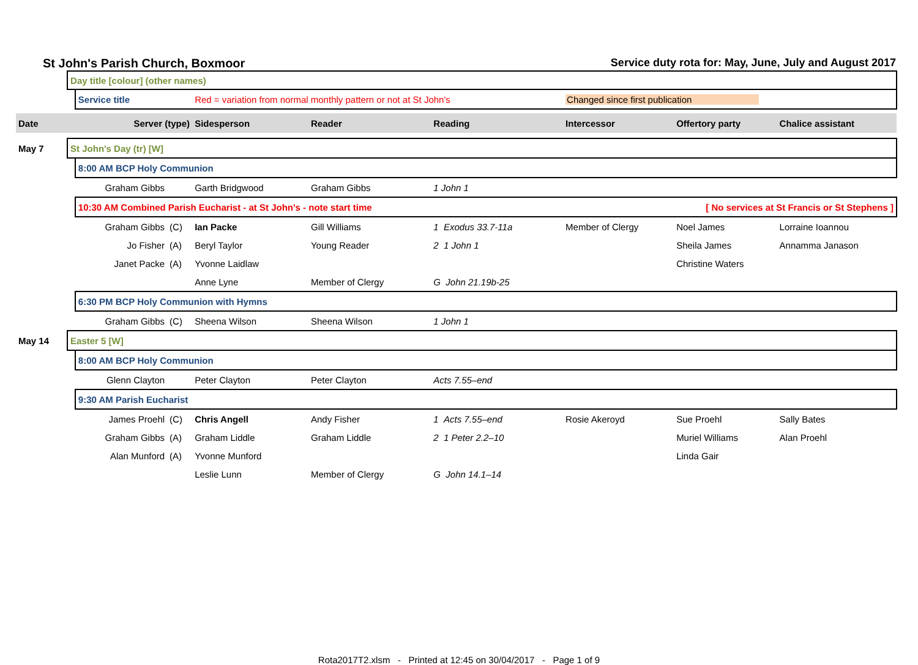St John's Parish Church, Boxmoor Service duty rota for: May, June, July and August 2017
| | Day title [colour] (other names) | | | | | | | | |
| | | Service title | | Red = variation from normal monthly pattern or not at St John's | | | Changed since first publication | | |
| Date | | Server (type) | | Sidesperson | Reader | Reading | Intercessor | Offertory party | Chalice assistant |
| May 7 | St John's Day (tr) [W] | | | | | | | | |
| | | 8:00 AM BCP Holy Communion | | | | | | | |
| | | Graham Gibbs | | Garth Bridgwood | Graham Gibbs | 1 John 1 | | | |
| | | 10:30 AM Combined Parish Eucharist - at St John's - note start time | | | | | [ No services at St Francis or St Stephens ] | | |
| | | Graham Gibbs | (C) | Ian Packe | Gill Williams | 1 Exodus 33.7-11a | Member of Clergy | Noel James | Lorraine Ioannou |
| | | Jo Fisher | (A) | Beryl Taylor | Young Reader | 2 1 John 1 | | Sheila James | Annamma Janason |
| | | Janet Packe | (A) | Yvonne Laidlaw | | | | Christine Waters | |
| | | | | Anne Lyne | Member of Clergy | G John 21.19b-25 | | | |
| | | 6:30 PM BCP Holy Communion with Hymns | | | | | | | |
| | | Graham Gibbs | (C) | Sheena Wilson | Sheena Wilson | 1 John 1 | | | |
| May 14 | Easter 5 [W] | | | | | | | | |
| | | 8:00 AM BCP Holy Communion | | | | | | | |
| | | Glenn Clayton | | Peter Clayton | Peter Clayton | Acts 7.55–end | | | |
| | | 9:30 AM Parish Eucharist | | | | | | | |
| | | James Proehl | (C) | Chris Angell | Andy Fisher | 1 Acts 7.55–end | Rosie Akeroyd | Sue Proehl | Sally Bates |
| | | Graham Gibbs | (A) | Graham Liddle | Graham Liddle | 2 1 Peter 2.2–10 | | Muriel Williams | Alan Proehl |
| | | Alan Munford | (A) | Yvonne Munford | | | | Linda Gair | |
| | | | | Leslie Lunn | Member of Clergy | G John 14.1–14 | | | |
Rota2017T2.xlsm - Printed at 12:45 on 30/04/2017 - Page 1 of 9